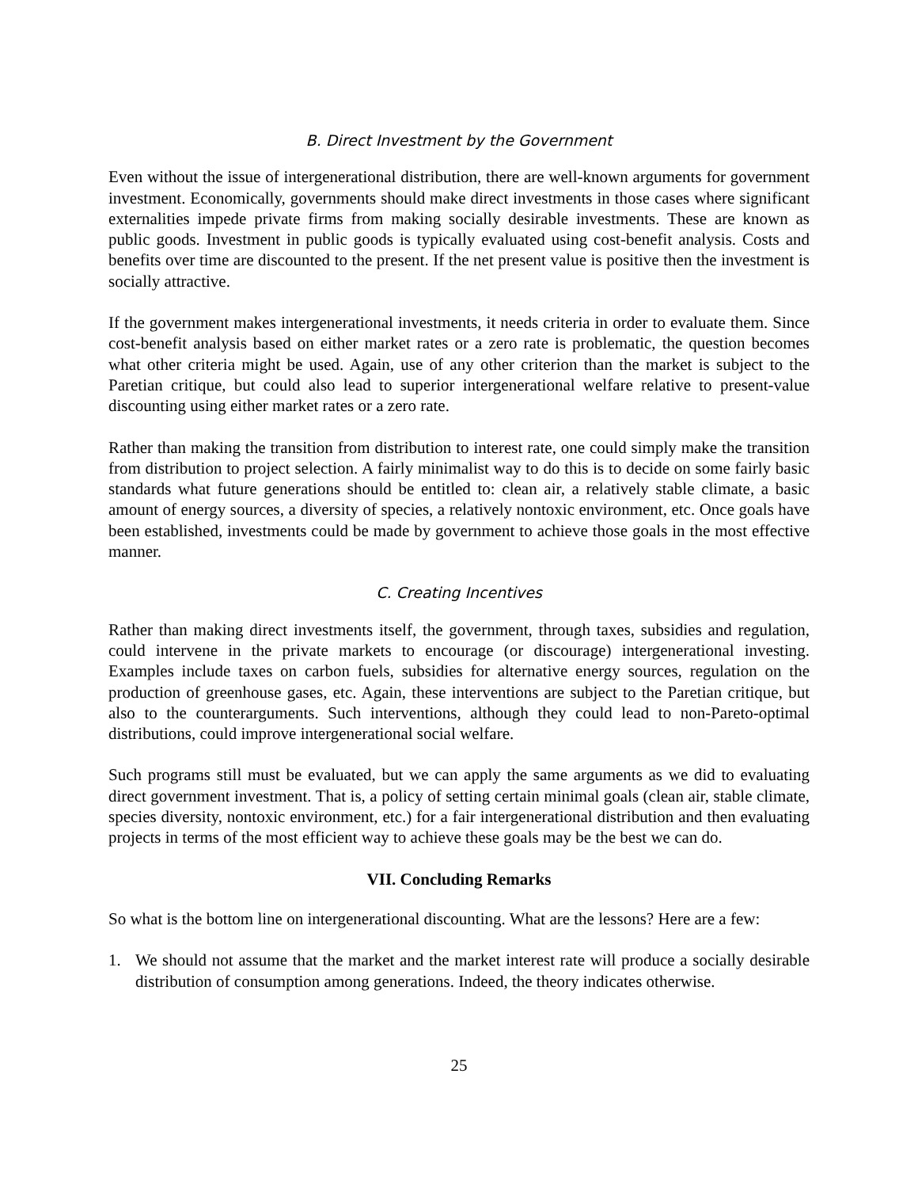B. Direct Investment by the Government
Even without the issue of intergenerational distribution, there are well-known arguments for government investment. Economically, governments should make direct investments in those cases where significant externalities impede private firms from making socially desirable investments. These are known as public goods. Investment in public goods is typically evaluated using cost-benefit analysis. Costs and benefits over time are discounted to the present. If the net present value is positive then the investment is socially attractive.
If the government makes intergenerational investments, it needs criteria in order to evaluate them. Since cost-benefit analysis based on either market rates or a zero rate is problematic, the question becomes what other criteria might be used. Again, use of any other criterion than the market is subject to the Paretian critique, but could also lead to superior intergenerational welfare relative to present-value discounting using either market rates or a zero rate.
Rather than making the transition from distribution to interest rate, one could simply make the transition from distribution to project selection. A fairly minimalist way to do this is to decide on some fairly basic standards what future generations should be entitled to: clean air, a relatively stable climate, a basic amount of energy sources, a diversity of species, a relatively nontoxic environment, etc. Once goals have been established, investments could be made by government to achieve those goals in the most effective manner.
C. Creating Incentives
Rather than making direct investments itself, the government, through taxes, subsidies and regulation, could intervene in the private markets to encourage (or discourage) intergenerational investing. Examples include taxes on carbon fuels, subsidies for alternative energy sources, regulation on the production of greenhouse gases, etc. Again, these interventions are subject to the Paretian critique, but also to the counterarguments. Such interventions, although they could lead to non-Pareto-optimal distributions, could improve intergenerational social welfare.
Such programs still must be evaluated, but we can apply the same arguments as we did to evaluating direct government investment. That is, a policy of setting certain minimal goals (clean air, stable climate, species diversity, nontoxic environment, etc.) for a fair intergenerational distribution and then evaluating projects in terms of the most efficient way to achieve these goals may be the best we can do.
VII. Concluding Remarks
So what is the bottom line on intergenerational discounting. What are the lessons? Here are a few:
1. We should not assume that the market and the market interest rate will produce a socially desirable distribution of consumption among generations. Indeed, the theory indicates otherwise.
25